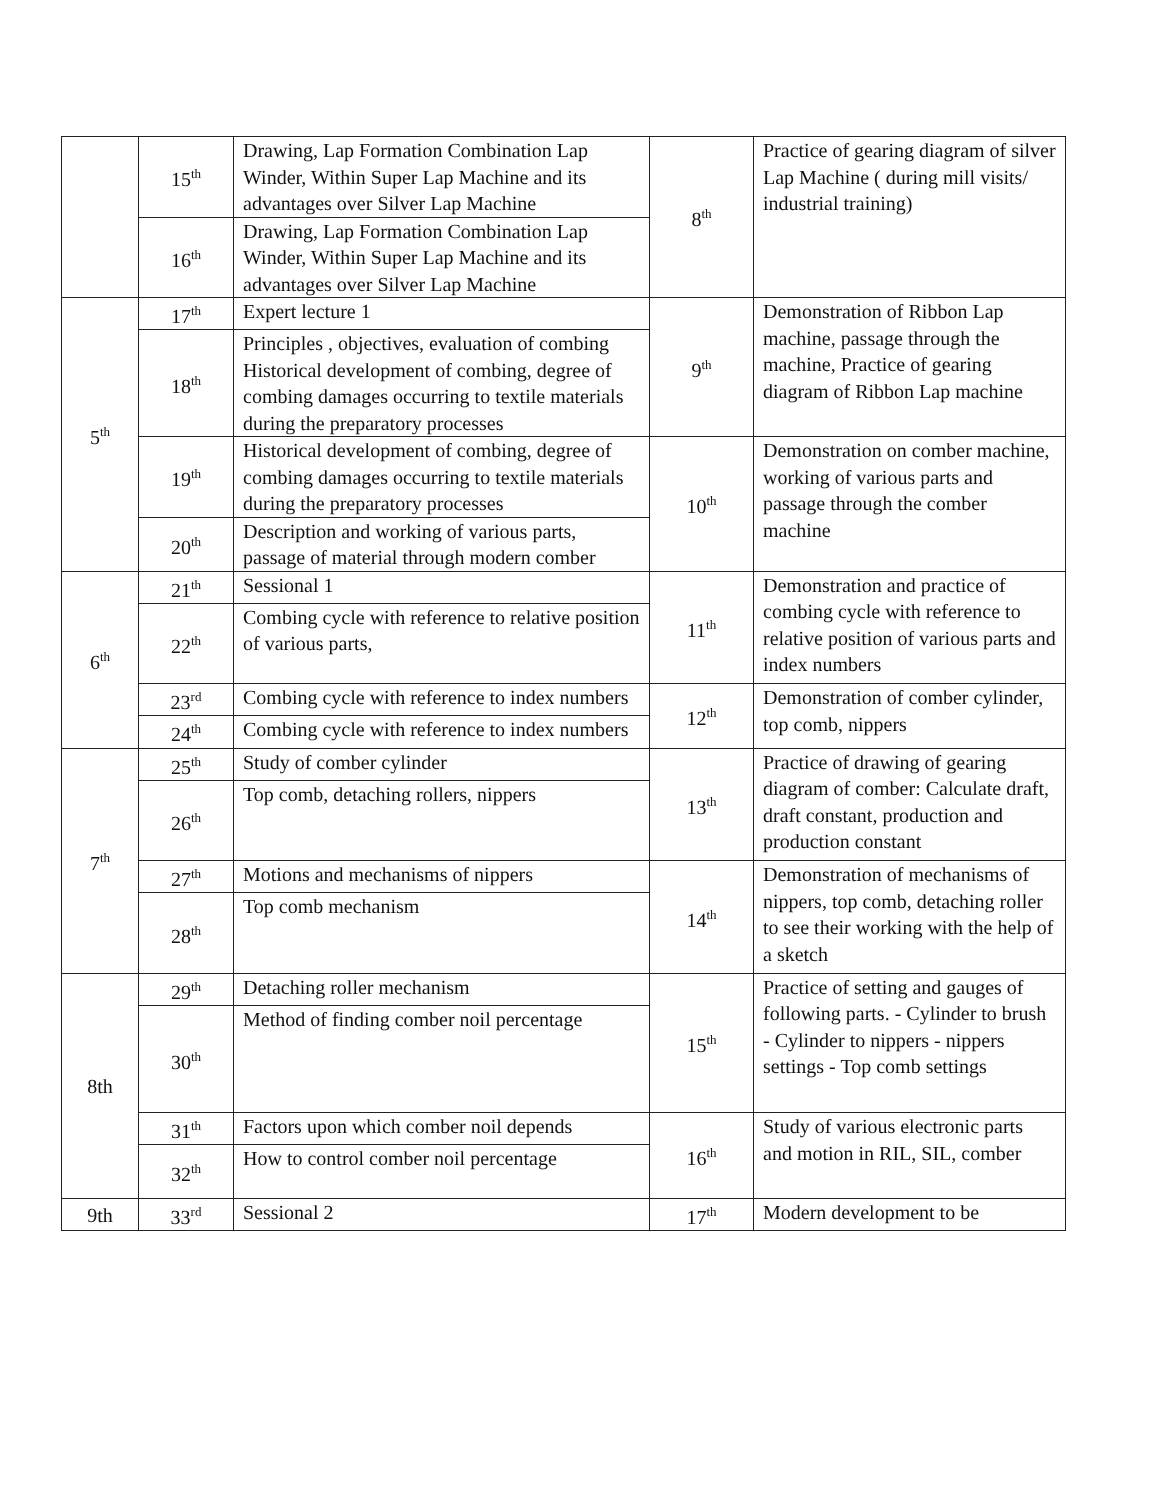| | 15<sup>th</sup> | Drawing, Lap Formation Combination Lap Winder, Within Super Lap Machine and its advantages over Silver Lap Machine | 8<sup>th</sup> | Practice of gearing diagram of silver Lap Machine ( during mill visits/ industrial training) |
| | 16<sup>th</sup> | Drawing, Lap Formation Combination Lap Winder, Within Super Lap Machine and its advantages over Silver Lap Machine | | |
| 5<sup>th</sup> | 17<sup>th</sup> | Expert lecture 1 | 9<sup>th</sup> | Demonstration of Ribbon Lap machine, passage through the machine, Practice of gearing diagram of Ribbon Lap machine |
| | 18<sup>th</sup> | Principles , objectives, evaluation of combing Historical development of combing, degree of combing damages occurring to textile materials during the preparatory processes | | |
| | 19<sup>th</sup> | Historical development of combing, degree of combing damages occurring to textile materials during the preparatory processes | 10<sup>th</sup> | Demonstration on comber machine, working of various parts and passage through the comber machine |
| | 20<sup>th</sup> | Description and working of various parts, passage of material through modern comber | | |
| 6<sup>th</sup> | 21<sup>th</sup> | Sessional 1 | 11<sup>th</sup> | Demonstration and practice of combing cycle with reference to relative position of various parts and index numbers |
| | 22<sup>th</sup> | Combing cycle with reference to relative position of various parts, | | |
| | 23<sup>rd</sup> | Combing cycle with reference to index numbers | 12<sup>th</sup> | Demonstration of comber cylinder, top comb, nippers |
| | 24<sup>th</sup> | Combing cycle with reference to index numbers | | |
| 7<sup>th</sup> | 25<sup>th</sup> | Study of comber cylinder | 13<sup>th</sup> | Practice of drawing of gearing diagram of comber: Calculate draft, draft constant, production and production constant |
| | 26<sup>th</sup> | Top comb, detaching rollers, nippers | | |
| | 27<sup>th</sup> | Motions and mechanisms of nippers | 14<sup>th</sup> | Demonstration of mechanisms of nippers, top comb, detaching roller to see their working with the help of a sketch |
| | 28<sup>th</sup> | Top comb mechanism | | |
| 8th | 29<sup>th</sup> | Detaching roller mechanism | 15<sup>th</sup> | Practice of setting and gauges of following parts. - Cylinder to brush - Cylinder to nippers - nippers settings - Top comb settings |
| | 30<sup>th</sup> | Method of finding comber noil percentage | | |
| | 31<sup>th</sup> | Factors upon which comber noil depends | 16<sup>th</sup> | Study of various electronic parts and motion in RIL, SIL, comber |
| | 32<sup>th</sup> | How to control comber noil percentage | | |
| 9th | 33<sup>rd</sup> | Sessional 2 | 17<sup>th</sup> | Modern development to be |